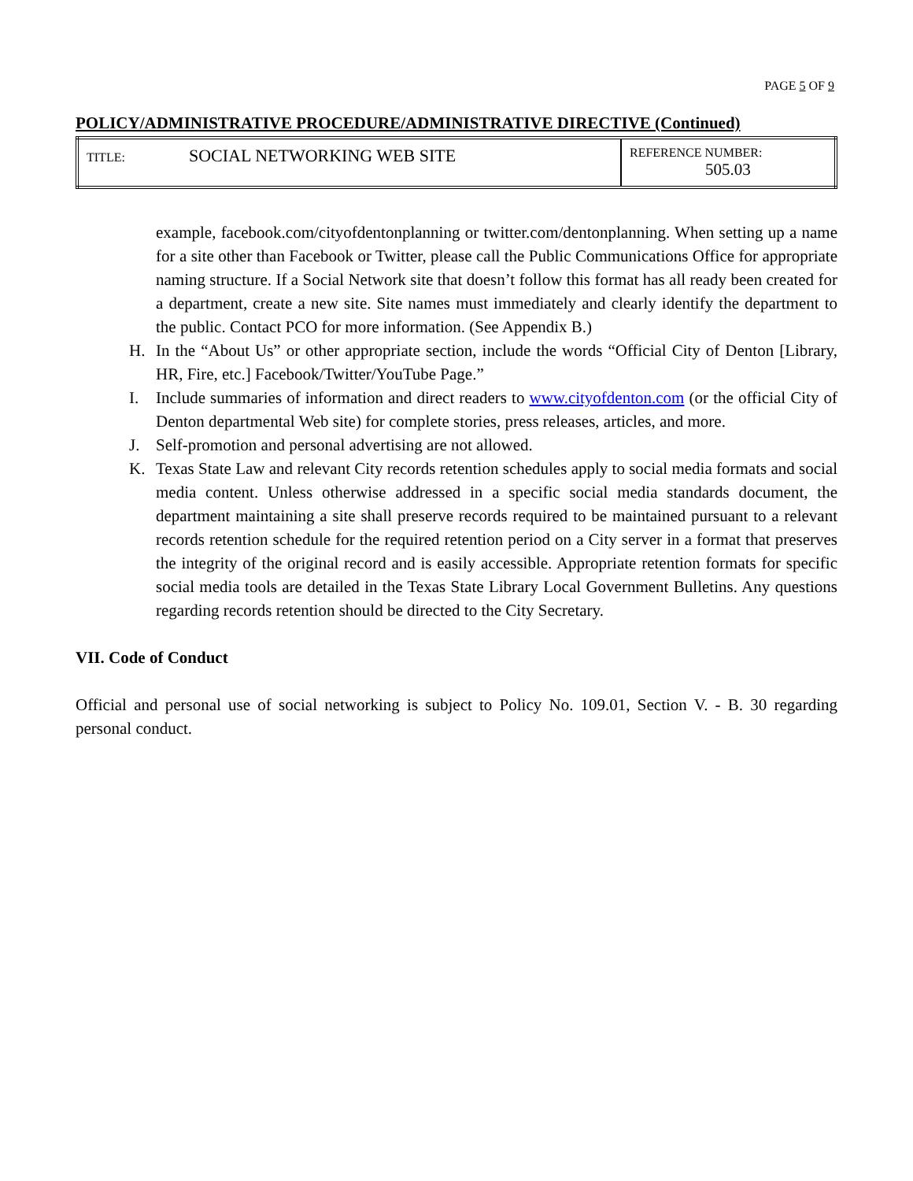PAGE 5 OF 9
POLICY/ADMINISTRATIVE PROCEDURE/ADMINISTRATIVE DIRECTIVE (Continued)
| TITLE: | SOCIAL NETWORKING WEB SITE | REFERENCE NUMBER: 505.03 |
example, facebook.com/cityofdentonplanning or twitter.com/dentonplanning. When setting up a name for a site other than Facebook or Twitter, please call the Public Communications Office for appropriate naming structure. If a Social Network site that doesn’t follow this format has all ready been created for a department, create a new site. Site names must immediately and clearly identify the department to the public. Contact PCO for more information. (See Appendix B.)
H. In the “About Us” or other appropriate section, include the words “Official City of Denton [Library, HR, Fire, etc.] Facebook/Twitter/YouTube Page.”
I. Include summaries of information and direct readers to www.cityofdenton.com (or the official City of Denton departmental Web site) for complete stories, press releases, articles, and more.
J. Self-promotion and personal advertising are not allowed.
K. Texas State Law and relevant City records retention schedules apply to social media formats and social media content. Unless otherwise addressed in a specific social media standards document, the department maintaining a site shall preserve records required to be maintained pursuant to a relevant records retention schedule for the required retention period on a City server in a format that preserves the integrity of the original record and is easily accessible. Appropriate retention formats for specific social media tools are detailed in the Texas State Library Local Government Bulletins. Any questions regarding records retention should be directed to the City Secretary.
VII. Code of Conduct
Official and personal use of social networking is subject to Policy No. 109.01, Section V. - B. 30 regarding personal conduct.